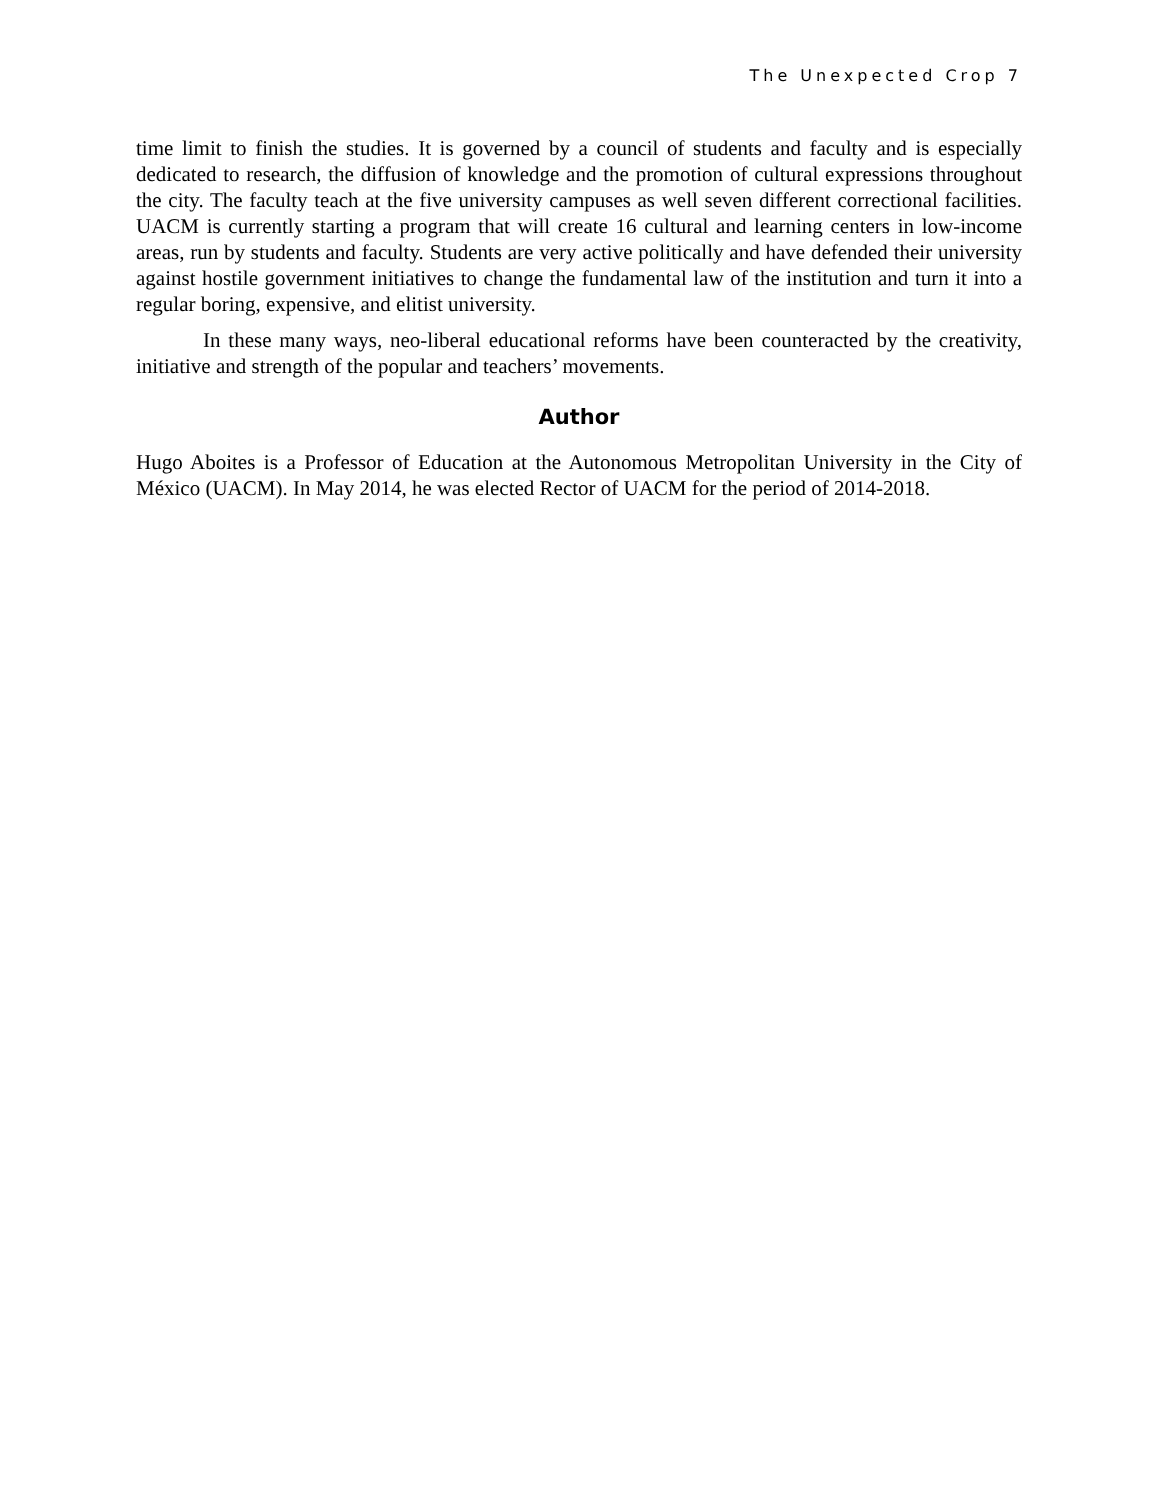The Unexpected Crop 7
time limit to finish the studies. It is governed by a council of students and faculty and is especially dedicated to research, the diffusion of knowledge and the promotion of cultural expressions throughout the city. The faculty teach at the five university campuses as well seven different correctional facilities. UACM is currently starting a program that will create 16 cultural and learning centers in low-income areas, run by students and faculty. Students are very active politically and have defended their university against hostile government initiatives to change the fundamental law of the institution and turn it into a regular boring, expensive, and elitist university.
In these many ways, neo-liberal educational reforms have been counteracted by the creativity, initiative and strength of the popular and teachers’ movements.
Author
Hugo Aboites is a Professor of Education at the Autonomous Metropolitan University in the City of México (UACM). In May 2014, he was elected Rector of UACM for the period of 2014-2018.